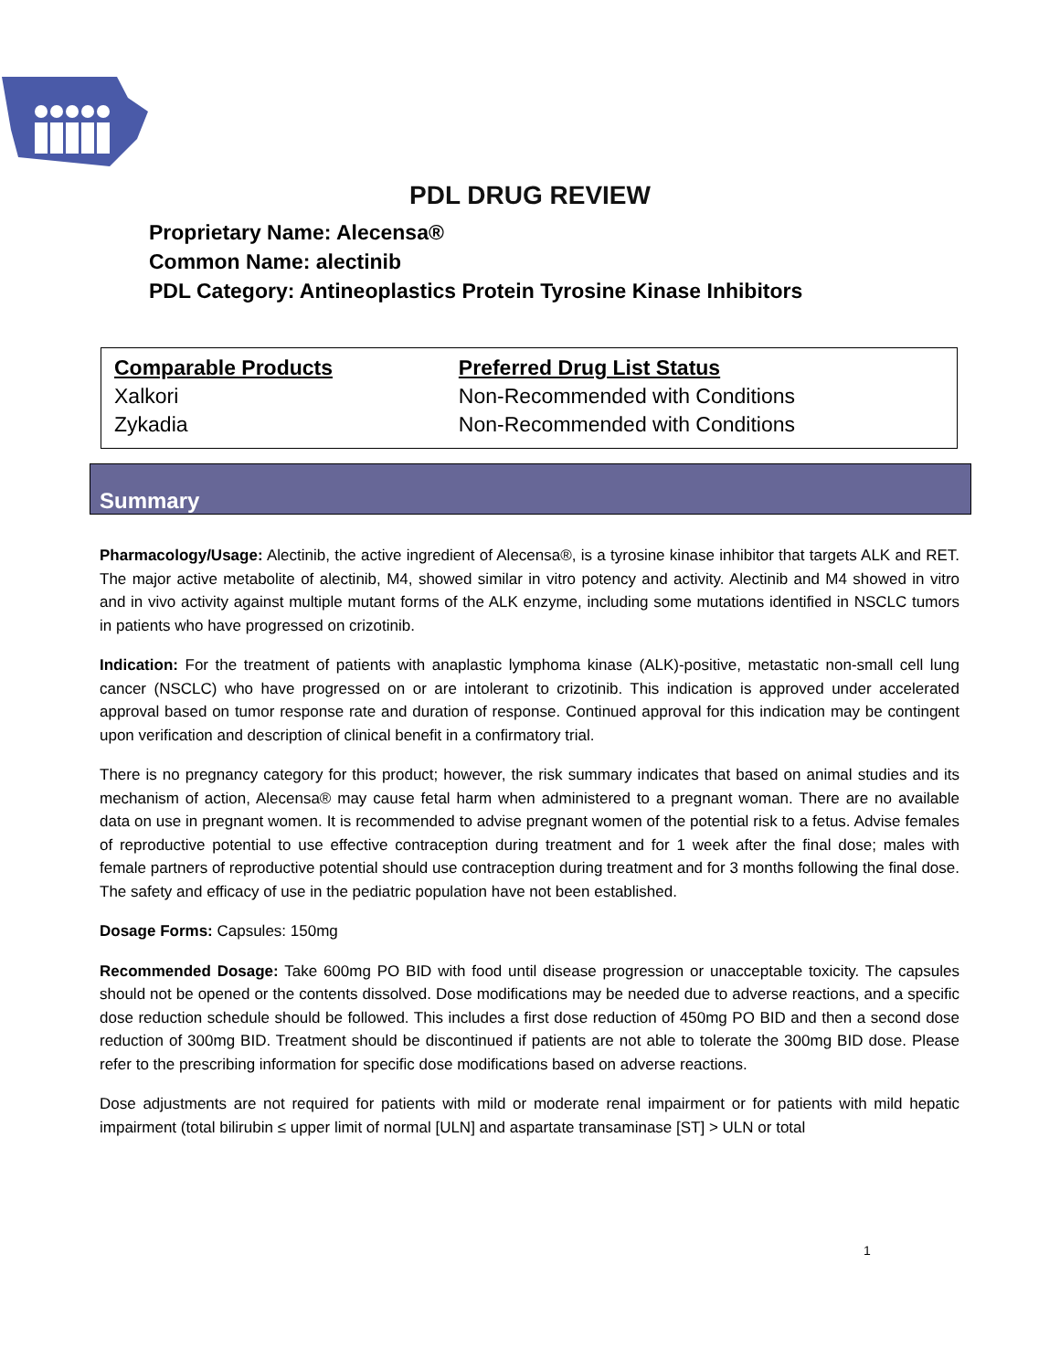PDL DRUG REVIEW
Proprietary Name: Alecensa®
Common Name: alectinib
PDL Category: Antineoplastics Protein Tyrosine Kinase Inhibitors
| Comparable Products | Preferred Drug List Status |
| --- | --- |
| Xalkori | Non-Recommended with Conditions |
| Zykadia | Non-Recommended with Conditions |
Summary
Pharmacology/Usage: Alectinib, the active ingredient of Alecensa®, is a tyrosine kinase inhibitor that targets ALK and RET. The major active metabolite of alectinib, M4, showed similar in vitro potency and activity. Alectinib and M4 showed in vitro and in vivo activity against multiple mutant forms of the ALK enzyme, including some mutations identified in NSCLC tumors in patients who have progressed on crizotinib.
Indication: For the treatment of patients with anaplastic lymphoma kinase (ALK)-positive, metastatic non-small cell lung cancer (NSCLC) who have progressed on or are intolerant to crizotinib. This indication is approved under accelerated approval based on tumor response rate and duration of response. Continued approval for this indication may be contingent upon verification and description of clinical benefit in a confirmatory trial.
There is no pregnancy category for this product; however, the risk summary indicates that based on animal studies and its mechanism of action, Alecensa® may cause fetal harm when administered to a pregnant woman. There are no available data on use in pregnant women. It is recommended to advise pregnant women of the potential risk to a fetus. Advise females of reproductive potential to use effective contraception during treatment and for 1 week after the final dose; males with female partners of reproductive potential should use contraception during treatment and for 3 months following the final dose. The safety and efficacy of use in the pediatric population have not been established.
Dosage Forms: Capsules: 150mg
Recommended Dosage: Take 600mg PO BID with food until disease progression or unacceptable toxicity. The capsules should not be opened or the contents dissolved. Dose modifications may be needed due to adverse reactions, and a specific dose reduction schedule should be followed. This includes a first dose reduction of 450mg PO BID and then a second dose reduction of 300mg BID. Treatment should be discontinued if patients are not able to tolerate the 300mg BID dose. Please refer to the prescribing information for specific dose modifications based on adverse reactions.
Dose adjustments are not required for patients with mild or moderate renal impairment or for patients with mild hepatic impairment (total bilirubin ≤ upper limit of normal [ULN] and aspartate transaminase [ST] > ULN or total
1